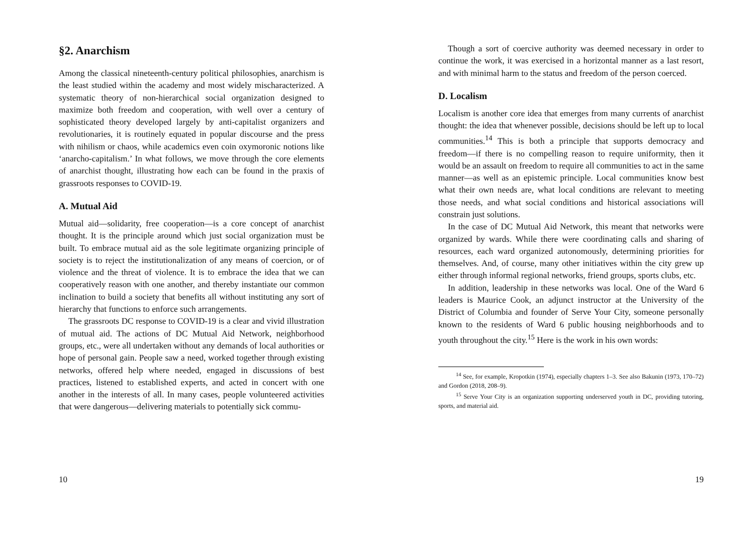§2. Anarchism
Among the classical nineteenth-century political philosophies, anarchism is the least studied within the academy and most widely mischaracterized. A systematic theory of non-hierarchical social organization designed to maximize both freedom and cooperation, with well over a century of sophisticated theory developed largely by anti-capitalist organizers and revolutionaries, it is routinely equated in popular discourse and the press with nihilism or chaos, while academics even coin oxymoronic notions like ‘anarcho-capitalism.’ In what follows, we move through the core elements of anarchist thought, illustrating how each can be found in the praxis of grassroots responses to COVID-19.
A. Mutual Aid
Mutual aid—solidarity, free cooperation—is a core concept of anarchist thought. It is the principle around which just social organization must be built. To embrace mutual aid as the sole legitimate organizing principle of society is to reject the institutionalization of any means of coercion, or of violence and the threat of violence. It is to embrace the idea that we can cooperatively reason with one another, and thereby instantiate our common inclination to build a society that benefits all without instituting any sort of hierarchy that functions to enforce such arrangements.
The grassroots DC response to COVID-19 is a clear and vivid illustration of mutual aid. The actions of DC Mutual Aid Network, neighborhood groups, etc., were all undertaken without any demands of local authorities or hope of personal gain. People saw a need, worked together through existing networks, offered help where needed, engaged in discussions of best practices, listened to established experts, and acted in concert with one another in the interests of all. In many cases, people volunteered activities that were dangerous—delivering materials to potentially sick commu-
10
Though a sort of coercive authority was deemed necessary in order to continue the work, it was exercised in a horizontal manner as a last resort, and with minimal harm to the status and freedom of the person coerced.
D. Localism
Localism is another core idea that emerges from many currents of anarchist thought: the idea that whenever possible, decisions should be left up to local communities.<sup>14</sup> This is both a principle that supports democracy and freedom—if there is no compelling reason to require uniformity, then it would be an assault on freedom to require all communities to act in the same manner—as well as an epistemic principle. Local communities know best what their own needs are, what local conditions are relevant to meeting those needs, and what social conditions and historical associations will constrain just solutions.
In the case of DC Mutual Aid Network, this meant that networks were organized by wards. While there were coordinating calls and sharing of resources, each ward organized autonomously, determining priorities for themselves. And, of course, many other initiatives within the city grew up either through informal regional networks, friend groups, sports clubs, etc.
In addition, leadership in these networks was local. One of the Ward 6 leaders is Maurice Cook, an adjunct instructor at the University of the District of Columbia and founder of Serve Your City, someone personally known to the residents of Ward 6 public housing neighborhoods and to youth throughout the city.<sup>15</sup> Here is the work in his own words:
<sup>14</sup> See, for example, Kropotkin (1974), especially chapters 1–3. See also Bakunin (1973, 170–72) and Gordon (2018, 208–9).
<sup>15</sup> Serve Your City is an organization supporting underserved youth in DC, providing tutoring, sports, and material aid.
19